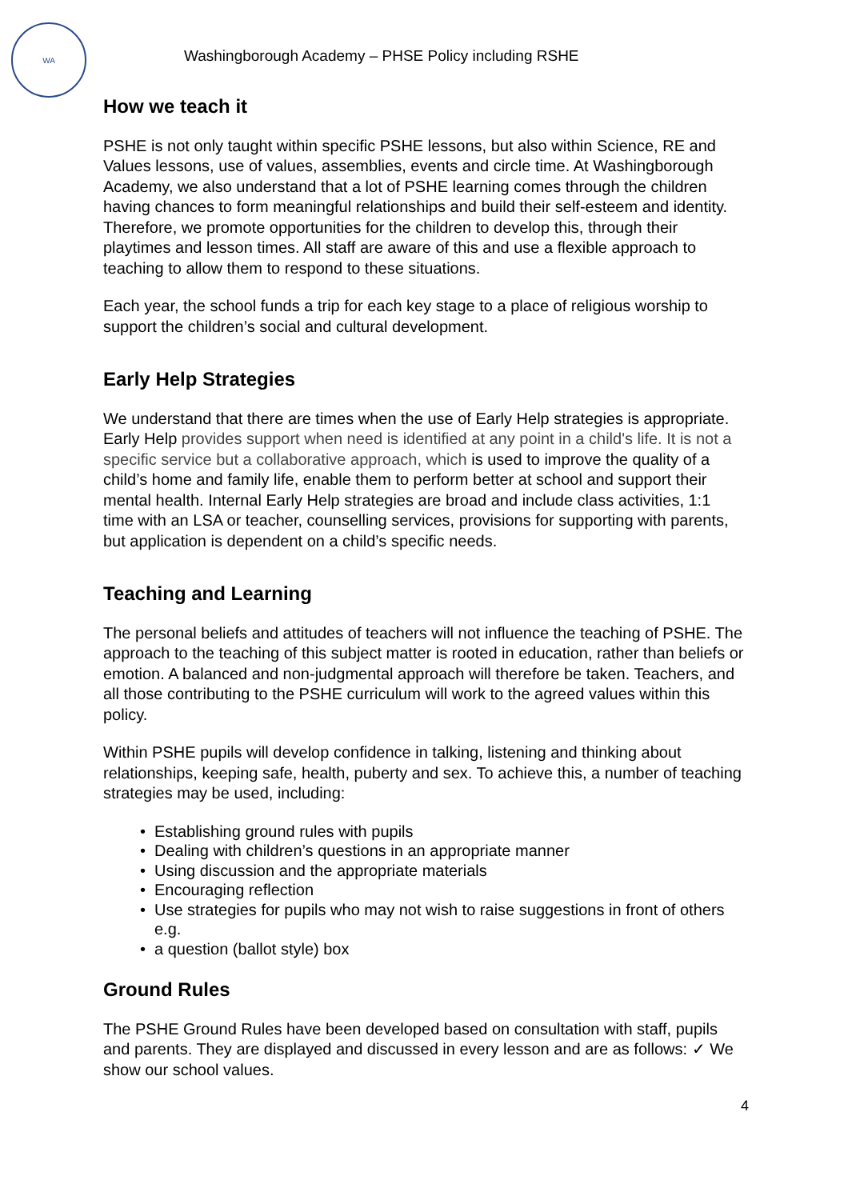WA
Washingborough Academy – PHSE Policy including RSHE
How we teach it
PSHE is not only taught within specific PSHE lessons, but also within Science, RE and Values lessons, use of values, assemblies, events and circle time. At Washingborough Academy, we also understand that a lot of PSHE learning comes through the children having chances to form meaningful relationships and build their self-esteem and identity. Therefore, we promote opportunities for the children to develop this, through their playtimes and lesson times. All staff are aware of this and use a flexible approach to teaching to allow them to respond to these situations.
Each year, the school funds a trip for each key stage to a place of religious worship to support the children’s social and cultural development.
Early Help Strategies
We understand that there are times when the use of Early Help strategies is appropriate.
Early Help provides support when need is identified at any point in a child's life. It is not a specific service but a collaborative approach, which is used to improve the quality of a child’s home and family life, enable them to perform better at school and support their mental health. Internal Early Help strategies are broad and include class activities, 1:1 time with an LSA or teacher, counselling services, provisions for supporting with parents, but application is dependent on a child’s specific needs.
Teaching and Learning
The personal beliefs and attitudes of teachers will not influence the teaching of PSHE. The approach to the teaching of this subject matter is rooted in education, rather than beliefs or emotion. A balanced and non-judgmental approach will therefore be taken. Teachers, and all those contributing to the PSHE curriculum will work to the agreed values within this policy.
Within PSHE pupils will develop confidence in talking, listening and thinking about relationships, keeping safe, health, puberty and sex. To achieve this, a number of teaching strategies may be used, including:
Establishing ground rules with pupils
Dealing with children’s questions in an appropriate manner
Using discussion and the appropriate materials
Encouraging reflection
Use strategies for pupils who may not wish to raise suggestions in front of others e.g.
a question (ballot style) box
Ground Rules
The PSHE Ground Rules have been developed based on consultation with staff, pupils and parents. They are displayed and discussed in every lesson and are as follows: ✓ We show our school values.
4